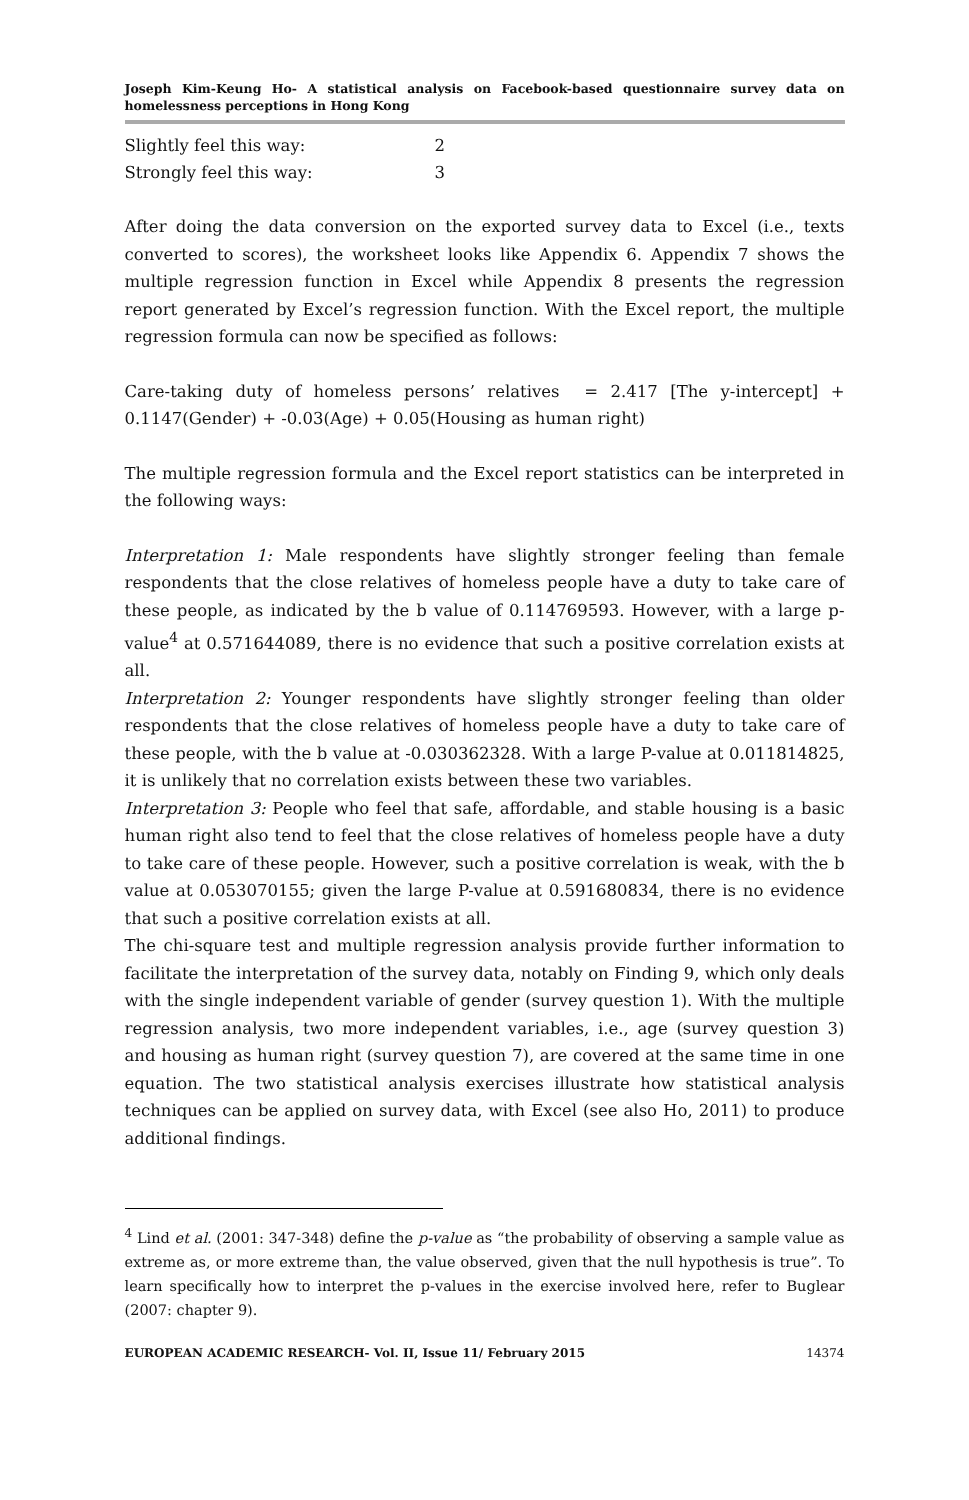Joseph Kim-Keung Ho- A statistical analysis on Facebook-based questionnaire survey data on homelessness perceptions in Hong Kong
Slightly feel this way: 2
Strongly feel this way: 3
After doing the data conversion on the exported survey data to Excel (i.e., texts converted to scores), the worksheet looks like Appendix 6. Appendix 7 shows the multiple regression function in Excel while Appendix 8 presents the regression report generated by Excel’s regression function. With the Excel report, the multiple regression formula can now be specified as follows:
Care-taking duty of homeless persons’ relatives = 2.417 [The y-intercept] + 0.1147(Gender) + -0.03(Age) + 0.05(Housing as human right)
The multiple regression formula and the Excel report statistics can be interpreted in the following ways:
Interpretation 1: Male respondents have slightly stronger feeling than female respondents that the close relatives of homeless people have a duty to take care of these people, as indicated by the b value of 0.114769593. However, with a large p-value<sup>4</sup> at 0.571644089, there is no evidence that such a positive correlation exists at all.
Interpretation 2: Younger respondents have slightly stronger feeling than older respondents that the close relatives of homeless people have a duty to take care of these people, with the b value at -0.030362328. With a large P-value at 0.011814825, it is unlikely that no correlation exists between these two variables.
Interpretation 3: People who feel that safe, affordable, and stable housing is a basic human right also tend to feel that the close relatives of homeless people have a duty to take care of these people. However, such a positive correlation is weak, with the b value at 0.053070155; given the large P-value at 0.591680834, there is no evidence that such a positive correlation exists at all.
The chi-square test and multiple regression analysis provide further information to facilitate the interpretation of the survey data, notably on Finding 9, which only deals with the single independent variable of gender (survey question 1). With the multiple regression analysis, two more independent variables, i.e., age (survey question 3) and housing as human right (survey question 7), are covered at the same time in one equation. The two statistical analysis exercises illustrate how statistical analysis techniques can be applied on survey data, with Excel (see also Ho, 2011) to produce additional findings.
<sup>4</sup> Lind et al. (2001: 347-348) define the p-value as “the probability of observing a sample value as extreme as, or more extreme than, the value observed, given that the null hypothesis is true”. To learn specifically how to interpret the p-values in the exercise involved here, refer to Buglear (2007: chapter 9).
EUROPEAN ACADEMIC RESEARCH- Vol. II, Issue 11/ February 2015 14374